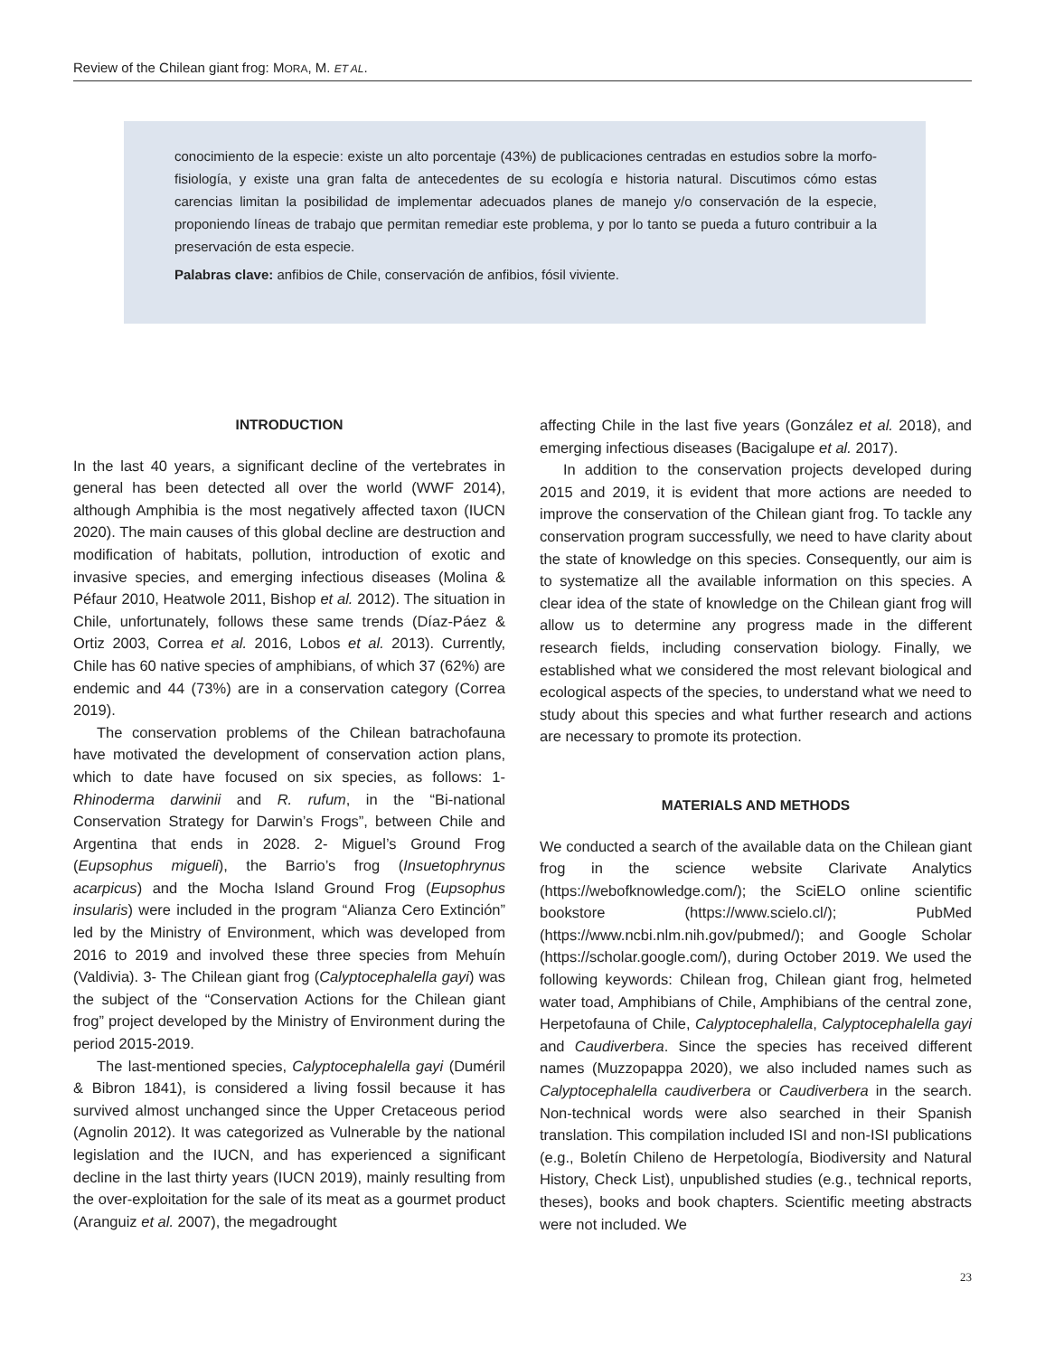Review of the Chilean giant frog: MORA, M. ET AL.
conocimiento de la especie: existe un alto porcentaje (43%) de publicaciones centradas en estudios sobre la morfo-fisiología, y existe una gran falta de antecedentes de su ecología e historia natural. Discutimos cómo estas carencias limitan la posibilidad de implementar adecuados planes de manejo y/o conservación de la especie, proponiendo líneas de trabajo que permitan remediar este problema, y por lo tanto se pueda a futuro contribuir a la preservación de esta especie.
Palabras clave: anfibios de Chile, conservación de anfibios, fósil viviente.
INTRODUCTION
In the last 40 years, a significant decline of the vertebrates in general has been detected all over the world (WWF 2014), although Amphibia is the most negatively affected taxon (IUCN 2020). The main causes of this global decline are destruction and modification of habitats, pollution, introduction of exotic and invasive species, and emerging infectious diseases (Molina & Péfaur 2010, Heatwole 2011, Bishop et al. 2012). The situation in Chile, unfortunately, follows these same trends (Díaz-Páez & Ortiz 2003, Correa et al. 2016, Lobos et al. 2013). Currently, Chile has 60 native species of amphibians, of which 37 (62%) are endemic and 44 (73%) are in a conservation category (Correa 2019).
The conservation problems of the Chilean batrachofauna have motivated the development of conservation action plans, which to date have focused on six species, as follows: 1- Rhinoderma darwinii and R. rufum, in the “Bi-national Conservation Strategy for Darwin’s Frogs”, between Chile and Argentina that ends in 2028. 2- Miguel’s Ground Frog (Eupsophus migueli), the Barrio’s frog (Insuetophrynus acarpicus) and the Mocha Island Ground Frog (Eupsophus insularis) were included in the program “Alianza Cero Extinción” led by the Ministry of Environment, which was developed from 2016 to 2019 and involved these three species from Mehuín (Valdivia). 3- The Chilean giant frog (Calyptocephalella gayi) was the subject of the “Conservation Actions for the Chilean giant frog” project developed by the Ministry of Environment during the period 2015-2019.
The last-mentioned species, Calyptocephalella gayi (Duméril & Bibron 1841), is considered a living fossil because it has survived almost unchanged since the Upper Cretaceous period (Agnolin 2012). It was categorized as Vulnerable by the national legislation and the IUCN, and has experienced a significant decline in the last thirty years (IUCN 2019), mainly resulting from the over-exploitation for the sale of its meat as a gourmet product (Aranguiz et al. 2007), the megadrought
affecting Chile in the last five years (González et al. 2018), and emerging infectious diseases (Bacigalupe et al. 2017).
In addition to the conservation projects developed during 2015 and 2019, it is evident that more actions are needed to improve the conservation of the Chilean giant frog. To tackle any conservation program successfully, we need to have clarity about the state of knowledge on this species. Consequently, our aim is to systematize all the available information on this species. A clear idea of the state of knowledge on the Chilean giant frog will allow us to determine any progress made in the different research fields, including conservation biology. Finally, we established what we considered the most relevant biological and ecological aspects of the species, to understand what we need to study about this species and what further research and actions are necessary to promote its protection.
MATERIALS AND METHODS
We conducted a search of the available data on the Chilean giant frog in the science website Clarivate Analytics (https://webofknowledge.com/); the SciELO online scientific bookstore (https://www.scielo.cl/); PubMed (https://www.ncbi.nlm.nih.gov/pubmed/); and Google Scholar (https://scholar.google.com/), during October 2019. We used the following keywords: Chilean frog, Chilean giant frog, helmeted water toad, Amphibians of Chile, Amphibians of the central zone, Herpetofauna of Chile, Calyptocephalella, Calyptocephalella gayi and Caudiverbera. Since the species has received different names (Muzzopappa 2020), we also included names such as Calyptocephalella caudiverbera or Caudiverbera in the search. Non-technical words were also searched in their Spanish translation. This compilation included ISI and non-ISI publications (e.g., Boletín Chileno de Herpetología, Biodiversity and Natural History, Check List), unpublished studies (e.g., technical reports, theses), books and book chapters. Scientific meeting abstracts were not included. We
23